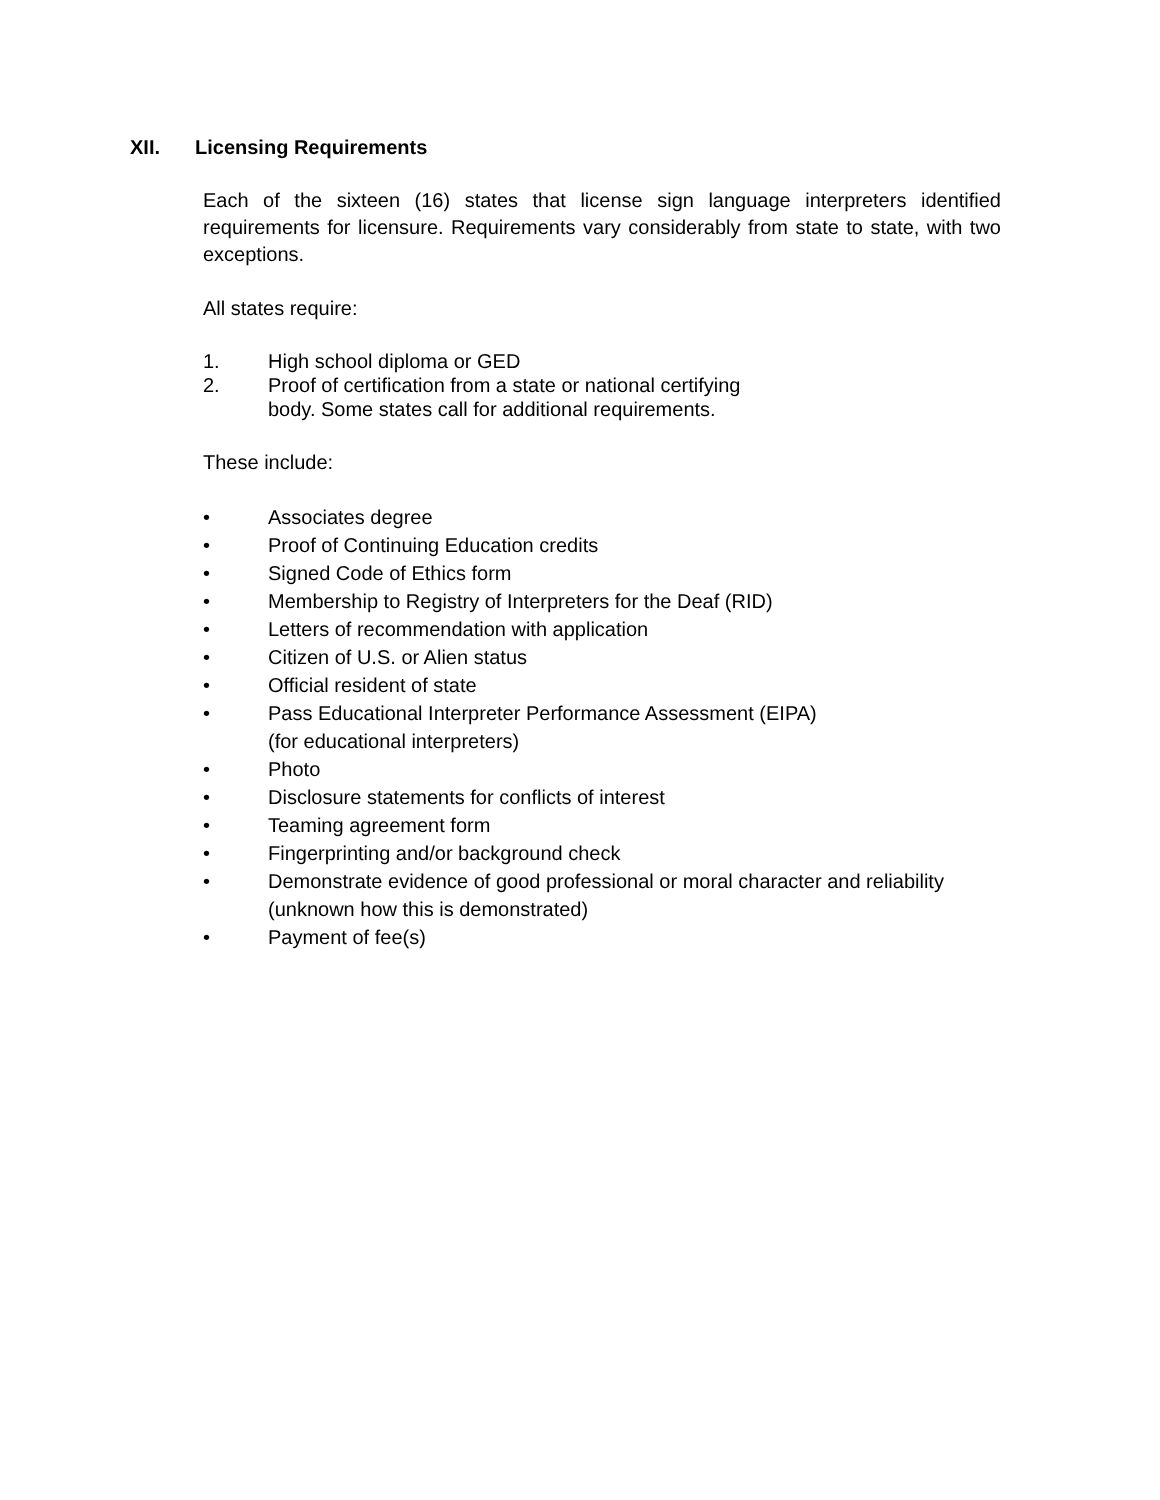XII. Licensing Requirements
Each of the sixteen (16) states that license sign language interpreters identified requirements for licensure. Requirements vary considerably from state to state, with two exceptions.
All states require:
1. High school diploma or GED
2. Proof of certification from a state or national certifying
body. Some states call for additional requirements.
These include:
• Associates degree
• Proof of Continuing Education credits
• Signed Code of Ethics form
• Membership to Registry of Interpreters for the Deaf (RID)
• Letters of recommendation with application
• Citizen of U.S. or Alien status
• Official resident of state
• Pass Educational Interpreter Performance Assessment (EIPA)
(for educational interpreters)
• Photo
• Disclosure statements for conflicts of interest
• Teaming agreement form
• Fingerprinting and/or background check
• Demonstrate evidence of good professional or moral character and reliability (unknown how this is demonstrated)
• Payment of fee(s)